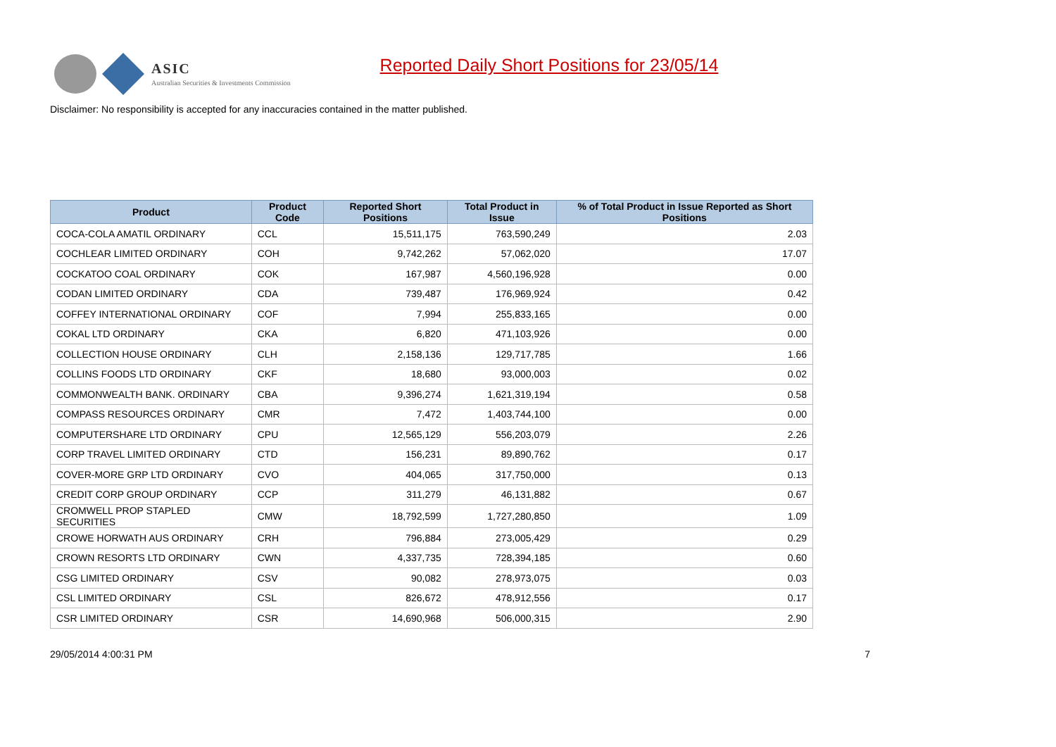ASIC
Australian Securities & Investments Commission
Reported Daily Short Positions for 23/05/14
Disclaimer: No responsibility is accepted for any inaccuracies contained in the matter published.
| Product | Product Code | Reported Short Positions | Total Product in Issue | % of Total Product in Issue Reported as Short Positions |
| --- | --- | --- | --- | --- |
| COCA-COLA AMATIL ORDINARY | CCL | 15,511,175 | 763,590,249 | 2.03 |
| COCHLEAR LIMITED ORDINARY | COH | 9,742,262 | 57,062,020 | 17.07 |
| COCKATOO COAL ORDINARY | COK | 167,987 | 4,560,196,928 | 0.00 |
| CODAN LIMITED ORDINARY | CDA | 739,487 | 176,969,924 | 0.42 |
| COFFEY INTERNATIONAL ORDINARY | COF | 7,994 | 255,833,165 | 0.00 |
| COKAL LTD ORDINARY | CKA | 6,820 | 471,103,926 | 0.00 |
| COLLECTION HOUSE ORDINARY | CLH | 2,158,136 | 129,717,785 | 1.66 |
| COLLINS FOODS LTD ORDINARY | CKF | 18,680 | 93,000,003 | 0.02 |
| COMMONWEALTH BANK. ORDINARY | CBA | 9,396,274 | 1,621,319,194 | 0.58 |
| COMPASS RESOURCES ORDINARY | CMR | 7,472 | 1,403,744,100 | 0.00 |
| COMPUTERSHARE LTD ORDINARY | CPU | 12,565,129 | 556,203,079 | 2.26 |
| CORP TRAVEL LIMITED ORDINARY | CTD | 156,231 | 89,890,762 | 0.17 |
| COVER-MORE GRP LTD ORDINARY | CVO | 404,065 | 317,750,000 | 0.13 |
| CREDIT CORP GROUP ORDINARY | CCP | 311,279 | 46,131,882 | 0.67 |
| CROMWELL PROP STAPLED SECURITIES | CMW | 18,792,599 | 1,727,280,850 | 1.09 |
| CROWE HORWATH AUS ORDINARY | CRH | 796,884 | 273,005,429 | 0.29 |
| CROWN RESORTS LTD ORDINARY | CWN | 4,337,735 | 728,394,185 | 0.60 |
| CSG LIMITED ORDINARY | CSV | 90,082 | 278,973,075 | 0.03 |
| CSL LIMITED ORDINARY | CSL | 826,672 | 478,912,556 | 0.17 |
| CSR LIMITED ORDINARY | CSR | 14,690,968 | 506,000,315 | 2.90 |
29/05/2014 4:00:31 PM 7